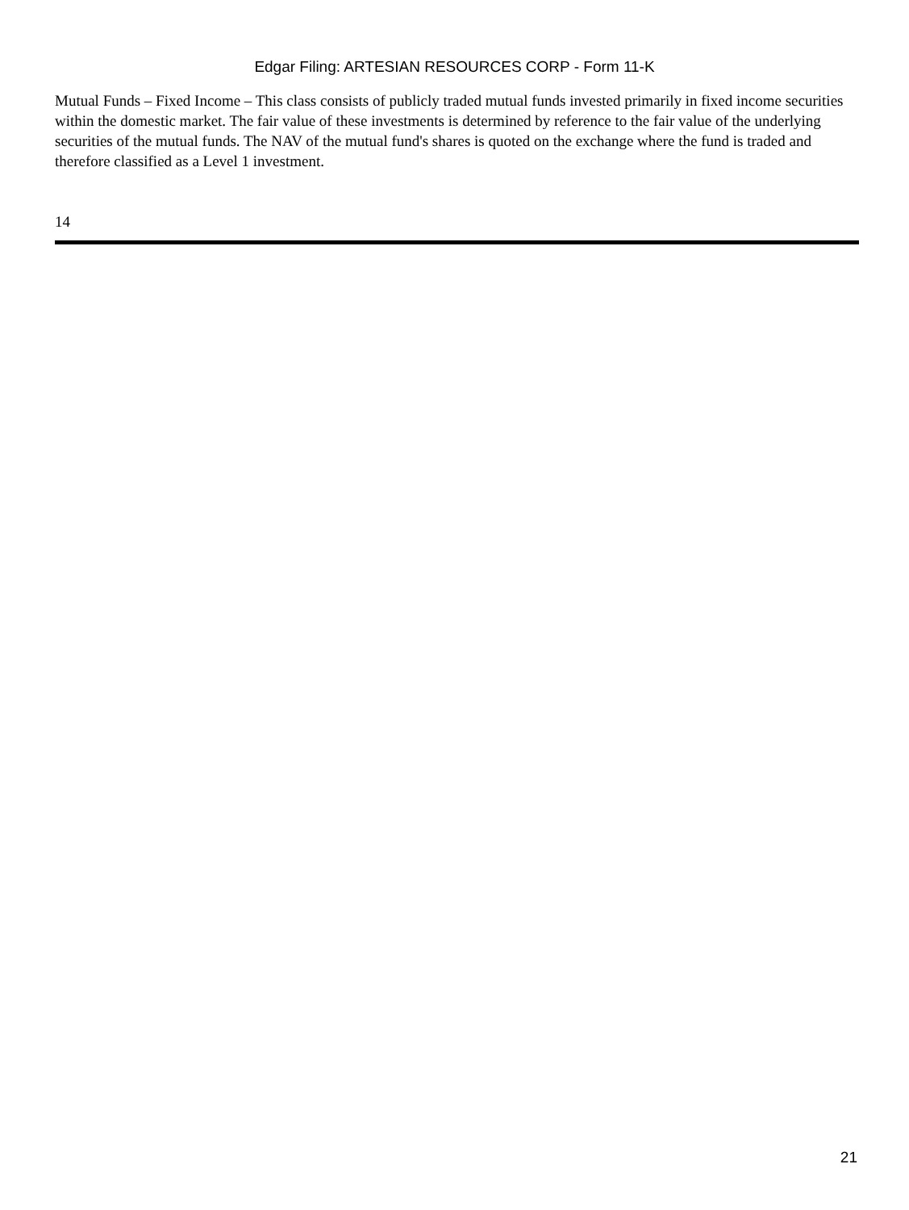Edgar Filing: ARTESIAN RESOURCES CORP - Form 11-K
Mutual Funds – Fixed Income – This class consists of publicly traded mutual funds invested primarily in fixed income securities within the domestic market. The fair value of these investments is determined by reference to the fair value of the underlying securities of the mutual funds. The NAV of the mutual fund's shares is quoted on the exchange where the fund is traded and therefore classified as a Level 1 investment.
14
21